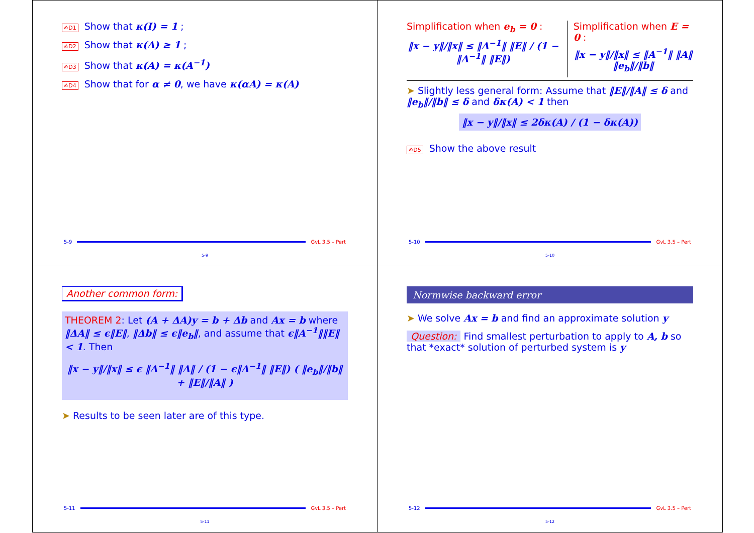✍D1 Show that κ(I) = 1 ;
✍D2 Show that κ(A) ≥ 1 ;
✍D3 Show that κ(A) = κ(A<sup>−1</sup>)
✍D4 Show that for α ≠ 0, we have κ(αA) = κ(A)
5-9
GvL 3.5 – Pert
5-9
Simplification when e<sub>b</sub> = 0 :
‖x − y‖/‖x‖ ≤ ‖A<sup>−1</sup>‖ ‖E‖ / (1 − ‖A<sup>−1</sup>‖ ‖E‖)
Simplification when E = 0 :
‖x − y‖/‖x‖ ≤ ‖A<sup>−1</sup>‖ ‖A‖ ‖e<sub>b</sub>‖/‖b‖
➤ Slightly less general form: Assume that ‖E‖/‖A‖ ≤ δ and ‖e<sub>b</sub>‖/‖b‖ ≤ δ and δκ(A) < 1 then
‖x − y‖/‖x‖ ≤ 2δκ(A) / (1 − δκ(A))
✍D5 Show the above result
5-10
GvL 3.5 – Pert
5-10
Another common form:
THEOREM 2: Let (A + ΔA)y = b + Δb and Ax = b where ‖ΔA‖ ≤ ϵ‖E‖, ‖Δb‖ ≤ ϵ‖e<sub>b</sub>‖, and assume that ϵ‖A<sup>−1</sup>‖‖E‖ < 1. Then
‖x − y‖/‖x‖ ≤ ϵ ‖A<sup>−1</sup>‖ ‖A‖ / (1 − ϵ‖A<sup>−1</sup>‖ ‖E‖) ( ‖e<sub>b</sub>‖/‖b‖ + ‖E‖/‖A‖ )
➤ Results to be seen later are of this type.
5-11
GvL 3.5 – Pert
5-11
Normwise backward error
➤ We solve Ax = b and find an approximate solution y
Question: Find smallest perturbation to apply to A, b so that *exact* solution of perturbed system is y
5-12
GvL 3.5 – Pert
5-12